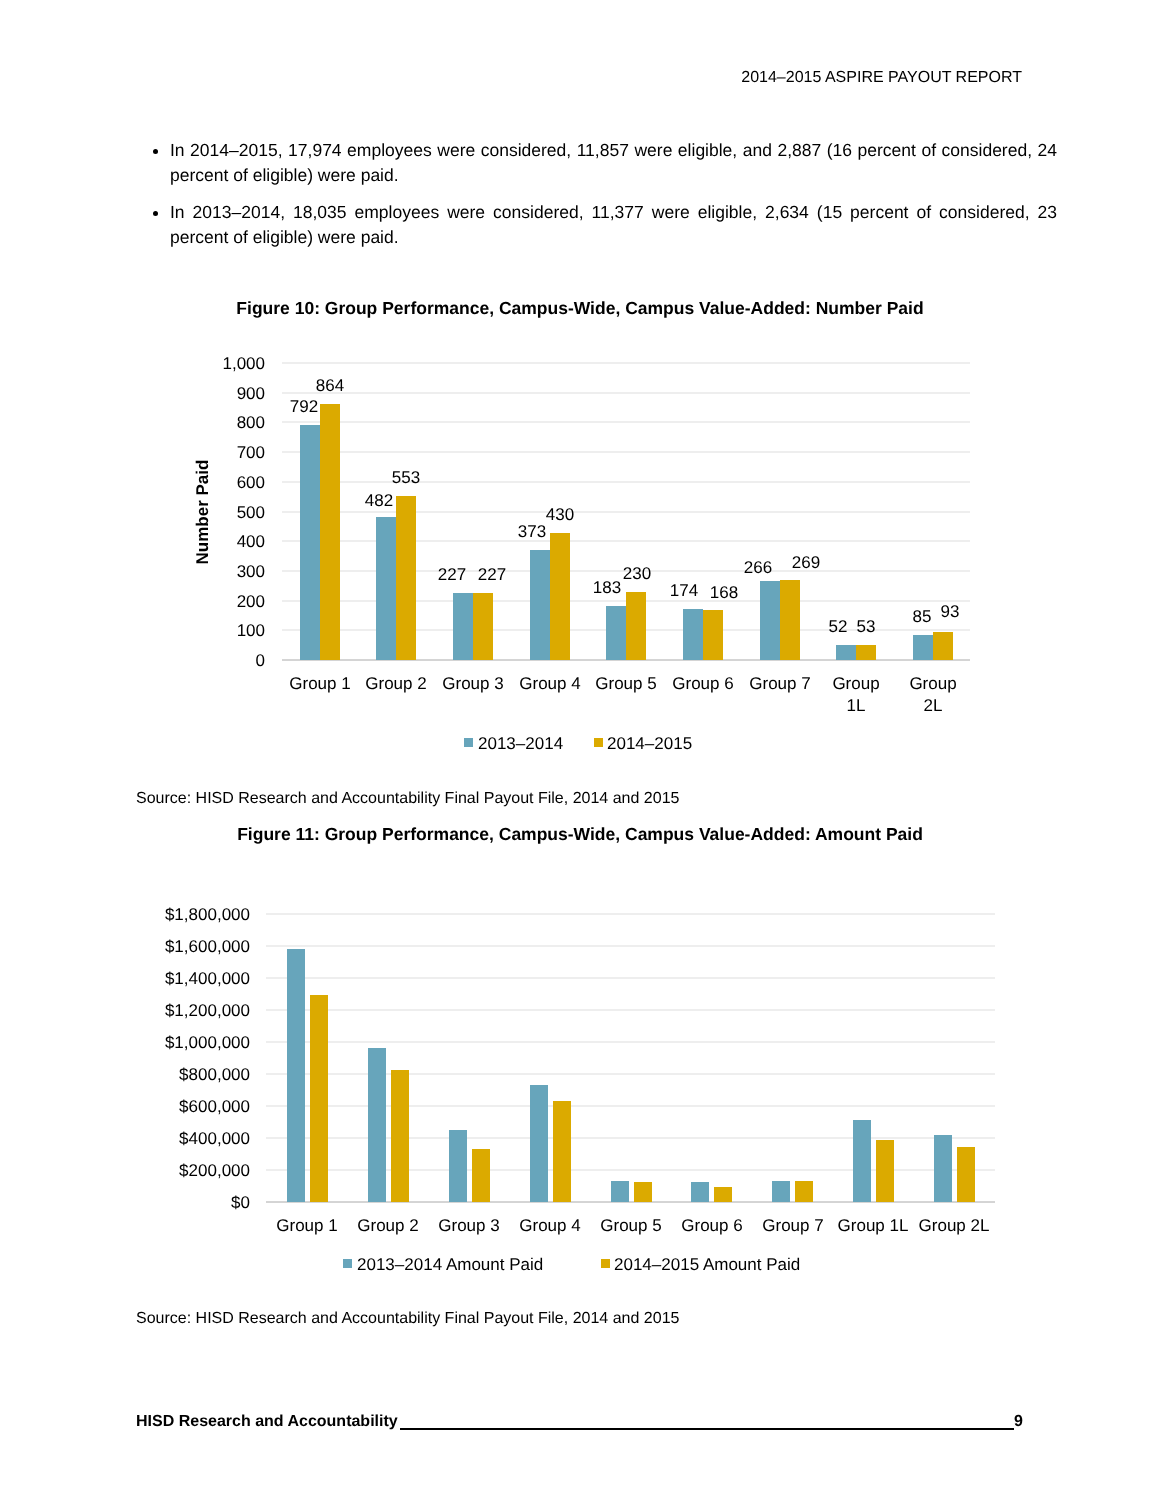2014–2015 ASPIRE PAYOUT REPORT
In 2014–2015, 17,974 employees were considered, 11,857 were eligible, and 2,887 (16 percent of considered, 24 percent of eligible) were paid.
In 2013–2014, 18,035 employees were considered, 11,377 were eligible, 2,634 (15 percent of considered, 23 percent of eligible) were paid.
Figure 10: Group Performance, Campus-Wide, Campus Value-Added: Number Paid
1,000
900
800
700
600
500
400
300
200
100
0
Number Paid
792
864
482
553
227
227
373
430
183
230
174
168
266
269
52
53
85
93
Group 1
Group 2
Group 3
Group 4
Group 5
Group 6
Group 7
Group
1L
Group
2L
2013–2014
2014–2015
Source: HISD Research and Accountability Final Payout File, 2014 and 2015
Figure 11: Group Performance, Campus-Wide, Campus Value-Added: Amount Paid
$1,800,000
$1,600,000
$1,400,000
$1,200,000
$1,000,000
$800,000
$600,000
$400,000
$200,000
$0
Group 1
Group 2
Group 3
Group 4
Group 5
Group 6
Group 7
Group 1L
Group 2L
2013–2014 Amount Paid
2014–2015 Amount Paid
Source: HISD Research and Accountability Final Payout File, 2014 and 2015
HISD Research and Accountability 9